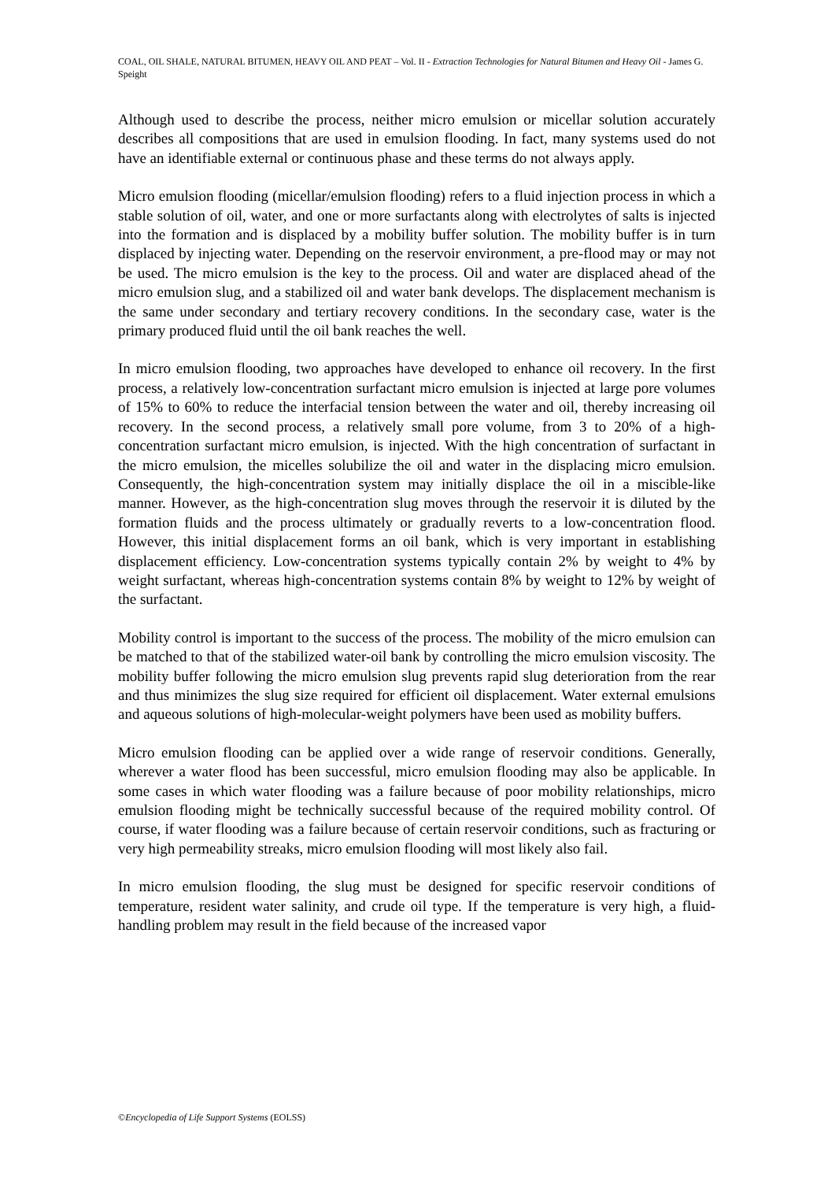COAL, OIL SHALE, NATURAL BITUMEN, HEAVY OIL AND PEAT – Vol. II - Extraction Technologies for Natural Bitumen and Heavy Oil - James G. Speight
Although used to describe the process, neither micro emulsion or micellar solution accurately describes all compositions that are used in emulsion flooding. In fact, many systems used do not have an identifiable external or continuous phase and these terms do not always apply.
Micro emulsion flooding (micellar/emulsion flooding) refers to a fluid injection process in which a stable solution of oil, water, and one or more surfactants along with electrolytes of salts is injected into the formation and is displaced by a mobility buffer solution. The mobility buffer is in turn displaced by injecting water. Depending on the reservoir environment, a pre-flood may or may not be used. The micro emulsion is the key to the process. Oil and water are displaced ahead of the micro emulsion slug, and a stabilized oil and water bank develops. The displacement mechanism is the same under secondary and tertiary recovery conditions. In the secondary case, water is the primary produced fluid until the oil bank reaches the well.
In micro emulsion flooding, two approaches have developed to enhance oil recovery. In the first process, a relatively low-concentration surfactant micro emulsion is injected at large pore volumes of 15% to 60% to reduce the interfacial tension between the water and oil, thereby increasing oil recovery. In the second process, a relatively small pore volume, from 3 to 20% of a high-concentration surfactant micro emulsion, is injected. With the high concentration of surfactant in the micro emulsion, the micelles solubilize the oil and water in the displacing micro emulsion. Consequently, the high-concentration system may initially displace the oil in a miscible-like manner. However, as the high-concentration slug moves through the reservoir it is diluted by the formation fluids and the process ultimately or gradually reverts to a low-concentration flood. However, this initial displacement forms an oil bank, which is very important in establishing displacement efficiency. Low-concentration systems typically contain 2% by weight to 4% by weight surfactant, whereas high-concentration systems contain 8% by weight to 12% by weight of the surfactant.
Mobility control is important to the success of the process. The mobility of the micro emulsion can be matched to that of the stabilized water-oil bank by controlling the micro emulsion viscosity. The mobility buffer following the micro emulsion slug prevents rapid slug deterioration from the rear and thus minimizes the slug size required for efficient oil displacement. Water external emulsions and aqueous solutions of high-molecular-weight polymers have been used as mobility buffers.
Micro emulsion flooding can be applied over a wide range of reservoir conditions. Generally, wherever a water flood has been successful, micro emulsion flooding may also be applicable. In some cases in which water flooding was a failure because of poor mobility relationships, micro emulsion flooding might be technically successful because of the required mobility control. Of course, if water flooding was a failure because of certain reservoir conditions, such as fracturing or very high permeability streaks, micro emulsion flooding will most likely also fail.
In micro emulsion flooding, the slug must be designed for specific reservoir conditions of temperature, resident water salinity, and crude oil type. If the temperature is very high, a fluid-handling problem may result in the field because of the increased vapor
©Encyclopedia of Life Support Systems (EOLSS)